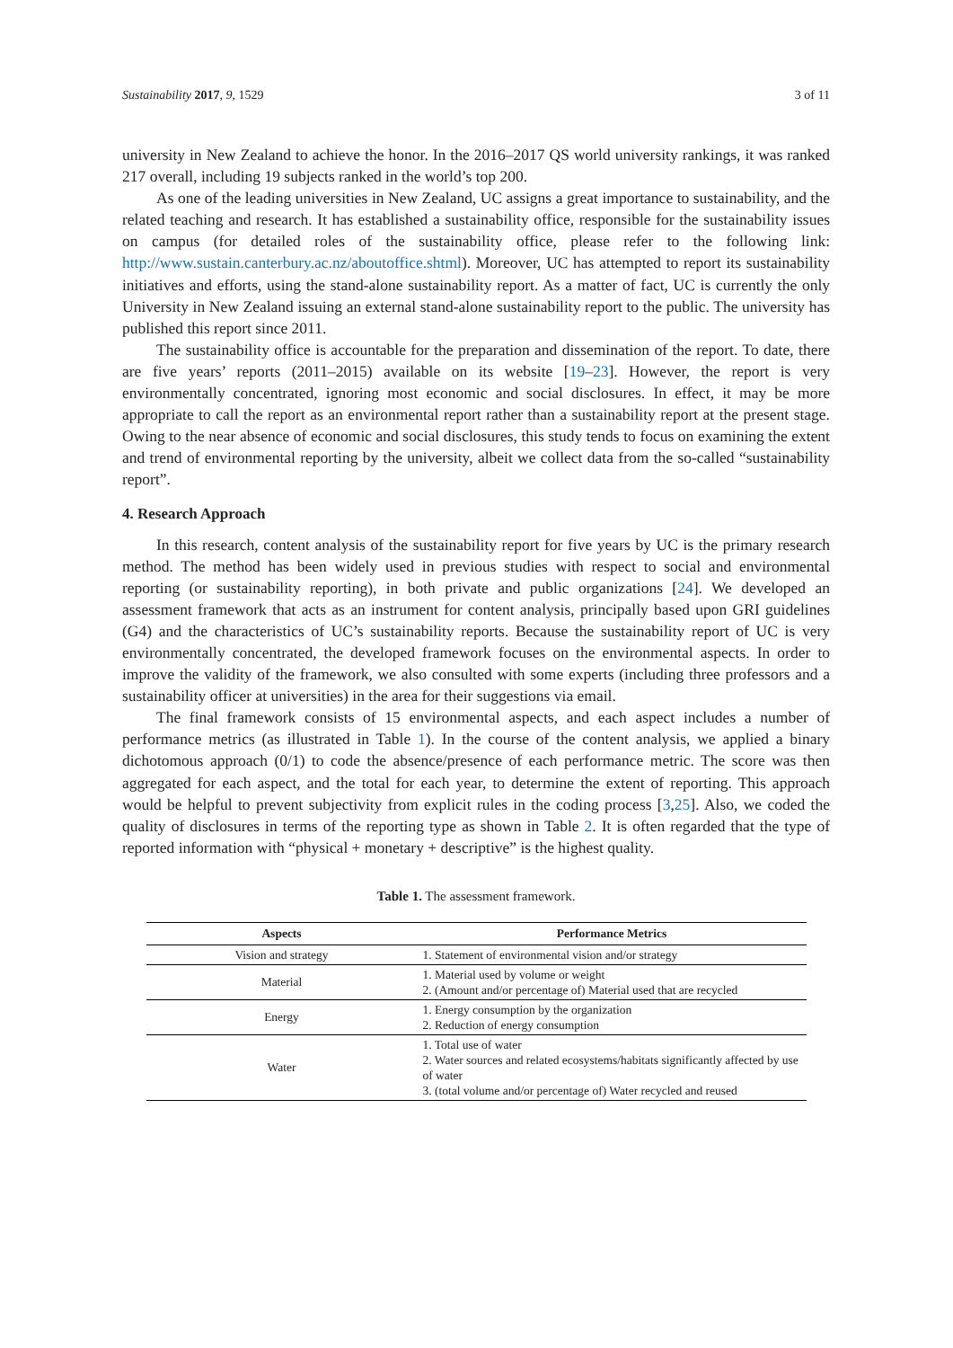Sustainability 2017, 9, 1529 3 of 11
university in New Zealand to achieve the honor. In the 2016–2017 QS world university rankings, it was ranked 217 overall, including 19 subjects ranked in the world’s top 200.
As one of the leading universities in New Zealand, UC assigns a great importance to sustainability, and the related teaching and research. It has established a sustainability office, responsible for the sustainability issues on campus (for detailed roles of the sustainability office, please refer to the following link: http://www.sustain.canterbury.ac.nz/aboutoffice.shtml). Moreover, UC has attempted to report its sustainability initiatives and efforts, using the stand-alone sustainability report. As a matter of fact, UC is currently the only University in New Zealand issuing an external stand-alone sustainability report to the public. The university has published this report since 2011.
The sustainability office is accountable for the preparation and dissemination of the report. To date, there are five years’ reports (2011–2015) available on its website [19–23]. However, the report is very environmentally concentrated, ignoring most economic and social disclosures. In effect, it may be more appropriate to call the report as an environmental report rather than a sustainability report at the present stage. Owing to the near absence of economic and social disclosures, this study tends to focus on examining the extent and trend of environmental reporting by the university, albeit we collect data from the so-called “sustainability report”.
4. Research Approach
In this research, content analysis of the sustainability report for five years by UC is the primary research method. The method has been widely used in previous studies with respect to social and environmental reporting (or sustainability reporting), in both private and public organizations [24]. We developed an assessment framework that acts as an instrument for content analysis, principally based upon GRI guidelines (G4) and the characteristics of UC’s sustainability reports. Because the sustainability report of UC is very environmentally concentrated, the developed framework focuses on the environmental aspects. In order to improve the validity of the framework, we also consulted with some experts (including three professors and a sustainability officer at universities) in the area for their suggestions via email.
The final framework consists of 15 environmental aspects, and each aspect includes a number of performance metrics (as illustrated in Table 1). In the course of the content analysis, we applied a binary dichotomous approach (0/1) to code the absence/presence of each performance metric. The score was then aggregated for each aspect, and the total for each year, to determine the extent of reporting. This approach would be helpful to prevent subjectivity from explicit rules in the coding process [3,25]. Also, we coded the quality of disclosures in terms of the reporting type as shown in Table 2. It is often regarded that the type of reported information with “physical + monetary + descriptive” is the highest quality.
Table 1. The assessment framework.
| Aspects | Performance Metrics |
| --- | --- |
| Vision and strategy | 1. Statement of environmental vision and/or strategy |
| Material | 1. Material used by volume or weight 2. (Amount and/or percentage of) Material used that are recycled |
| Energy | 1. Energy consumption by the organization 2. Reduction of energy consumption |
| Water | 1. Total use of water 2. Water sources and related ecosystems/habitats significantly affected by use of water 3. (total volume and/or percentage of) Water recycled and reused |